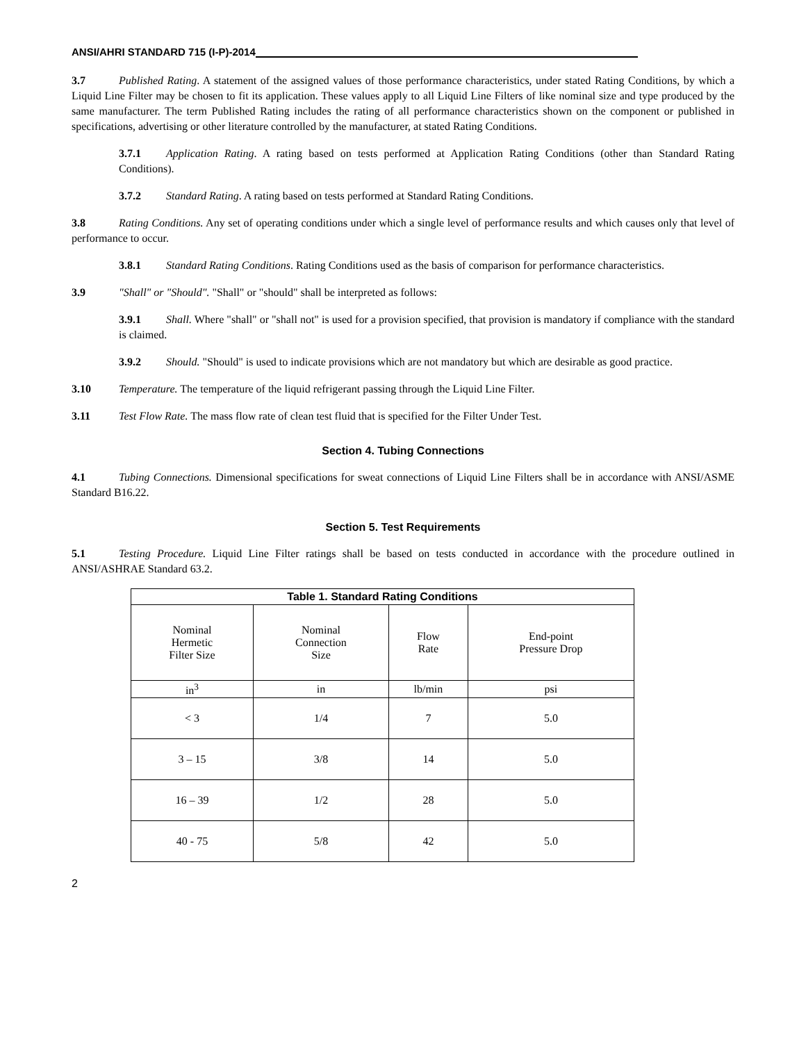ANSI/AHRI STANDARD 715 (I-P)-2014
3.7 Published Rating. A statement of the assigned values of those performance characteristics, under stated Rating Conditions, by which a Liquid Line Filter may be chosen to fit its application. These values apply to all Liquid Line Filters of like nominal size and type produced by the same manufacturer. The term Published Rating includes the rating of all performance characteristics shown on the component or published in specifications, advertising or other literature controlled by the manufacturer, at stated Rating Conditions.
3.7.1 Application Rating. A rating based on tests performed at Application Rating Conditions (other than Standard Rating Conditions).
3.7.2 Standard Rating. A rating based on tests performed at Standard Rating Conditions.
3.8 Rating Conditions. Any set of operating conditions under which a single level of performance results and which causes only that level of performance to occur.
3.8.1 Standard Rating Conditions. Rating Conditions used as the basis of comparison for performance characteristics.
3.9 "Shall" or "Should". "Shall" or "should" shall be interpreted as follows:
3.9.1 Shall. Where "shall" or "shall not" is used for a provision specified, that provision is mandatory if compliance with the standard is claimed.
3.9.2 Should. "Should" is used to indicate provisions which are not mandatory but which are desirable as good practice.
3.10 Temperature. The temperature of the liquid refrigerant passing through the Liquid Line Filter.
3.11 Test Flow Rate. The mass flow rate of clean test fluid that is specified for the Filter Under Test.
Section 4. Tubing Connections
4.1 Tubing Connections. Dimensional specifications for sweat connections of Liquid Line Filters shall be in accordance with ANSI/ASME Standard B16.22.
Section 5. Test Requirements
5.1 Testing Procedure. Liquid Line Filter ratings shall be based on tests conducted in accordance with the procedure outlined in ANSI/ASHRAE Standard 63.2.
| Table 1. Standard Rating Conditions | | | |
| --- | --- | --- | --- |
| Nominal Hermetic Filter Size | Nominal Connection Size | Flow Rate | End-point Pressure Drop |
| in<sup>3</sup> | in | lb/min | psi |
| < 3 | 1/4 | 7 | 5.0 |
| 3 – 15 | 3/8 | 14 | 5.0 |
| 16 – 39 | 1/2 | 28 | 5.0 |
| 40 - 75 | 5/8 | 42 | 5.0 |
2